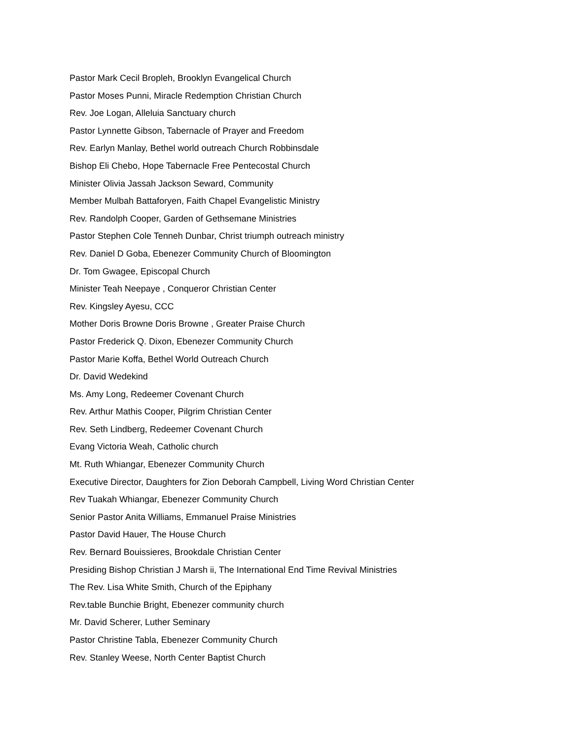Pastor Mark Cecil Bropleh, Brooklyn Evangelical Church
Pastor Moses Punni, Miracle Redemption Christian Church
Rev. Joe Logan, Alleluia Sanctuary church
Pastor Lynnette Gibson, Tabernacle of Prayer and Freedom
Rev. Earlyn Manlay, Bethel world outreach Church Robbinsdale
Bishop Eli Chebo, Hope Tabernacle Free Pentecostal Church
Minister Olivia Jassah Jackson Seward, Community
Member Mulbah Battaforyen, Faith Chapel Evangelistic Ministry
Rev. Randolph Cooper, Garden of Gethsemane Ministries
Pastor Stephen Cole Tenneh Dunbar, Christ triumph outreach ministry
Rev. Daniel D Goba, Ebenezer Community Church of Bloomington
Dr. Tom Gwagee, Episcopal Church
Minister Teah Neepaye , Conqueror Christian Center
Rev. Kingsley Ayesu, CCC
Mother Doris Browne Doris Browne , Greater Praise Church
Pastor Frederick Q. Dixon, Ebenezer Community Church
Pastor Marie Koffa, Bethel World Outreach Church
Dr. David Wedekind
Ms. Amy Long, Redeemer Covenant Church
Rev. Arthur Mathis Cooper, Pilgrim Christian Center
Rev. Seth Lindberg, Redeemer Covenant Church
Evang Victoria Weah, Catholic church
Mt. Ruth Whiangar, Ebenezer Community Church
Executive Director, Daughters for Zion Deborah Campbell, Living Word Christian Center
Rev Tuakah Whiangar, Ebenezer Community Church
Senior Pastor Anita Williams, Emmanuel Praise Ministries
Pastor David Hauer, The House Church
Rev. Bernard Bouissieres, Brookdale Christian Center
Presiding Bishop Christian J Marsh ii, The International End Time Revival Ministries
The Rev. Lisa White Smith, Church of the Epiphany
Rev.table Bunchie Bright, Ebenezer community church
Mr. David Scherer, Luther Seminary
Pastor Christine Tabla, Ebenezer Community Church
Rev. Stanley Weese, North Center Baptist Church